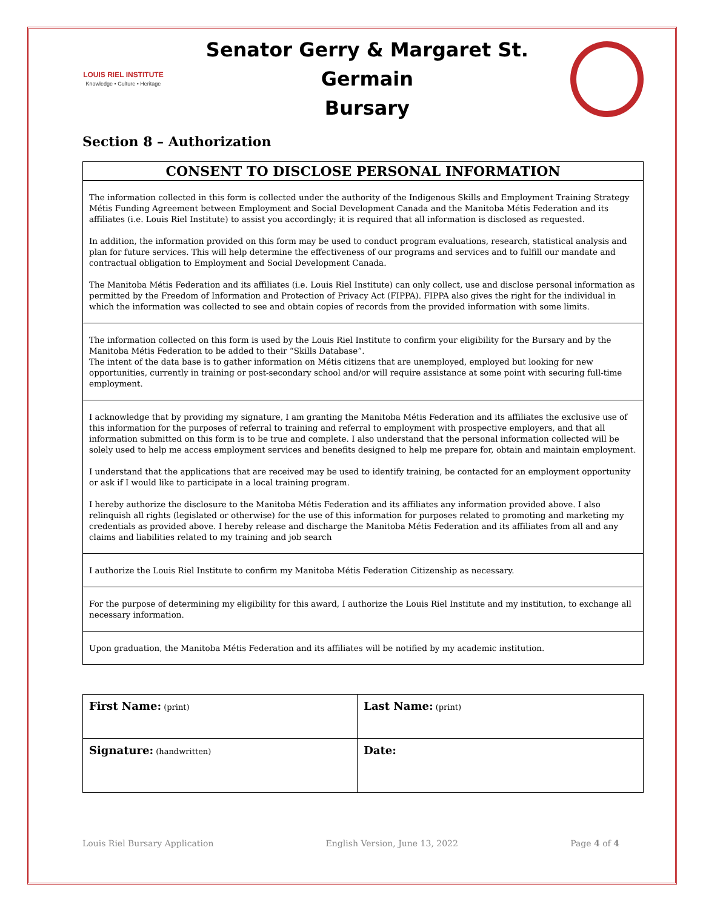LOUIS RIEL INSTITUTE
Knowledge • Culture • Heritage
Senator Gerry & Margaret St. Germain
Bursary
Section 8 – Authorization
CONSENT TO DISCLOSE PERSONAL INFORMATION
The information collected in this form is collected under the authority of the Indigenous Skills and Employment Training Strategy Métis Funding Agreement between Employment and Social Development Canada and the Manitoba Métis Federation and its affiliates (i.e. Louis Riel Institute) to assist you accordingly; it is required that all information is disclosed as requested.
In addition, the information provided on this form may be used to conduct program evaluations, research, statistical analysis and plan for future services. This will help determine the effectiveness of our programs and services and to fulfill our mandate and contractual obligation to Employment and Social Development Canada.
The Manitoba Métis Federation and its affiliates (i.e. Louis Riel Institute) can only collect, use and disclose personal information as permitted by the Freedom of Information and Protection of Privacy Act (FIPPA). FIPPA also gives the right for the individual in which the information was collected to see and obtain copies of records from the provided information with some limits.
The information collected on this form is used by the Louis Riel Institute to confirm your eligibility for the Bursary and by the Manitoba Métis Federation to be added to their “Skills Database”.
The intent of the data base is to gather information on Métis citizens that are unemployed, employed but looking for new opportunities, currently in training or post-secondary school and/or will require assistance at some point with securing full-time employment.
I acknowledge that by providing my signature, I am granting the Manitoba Métis Federation and its affiliates the exclusive use of this information for the purposes of referral to training and referral to employment with prospective employers, and that all information submitted on this form is to be true and complete. I also understand that the personal information collected will be solely used to help me access employment services and benefits designed to help me prepare for, obtain and maintain employment.
I understand that the applications that are received may be used to identify training, be contacted for an employment opportunity or ask if I would like to participate in a local training program.
I hereby authorize the disclosure to the Manitoba Métis Federation and its affiliates any information provided above. I also relinquish all rights (legislated or otherwise) for the use of this information for purposes related to promoting and marketing my credentials as provided above. I hereby release and discharge the Manitoba Métis Federation and its affiliates from all and any claims and liabilities related to my training and job search
I authorize the Louis Riel Institute to confirm my Manitoba Métis Federation Citizenship as necessary.
For the purpose of determining my eligibility for this award, I authorize the Louis Riel Institute and my institution, to exchange all necessary information.
Upon graduation, the Manitoba Métis Federation and its affiliates will be notified by my academic institution.
| First Name: (print) | Last Name: (print) |
| Signature: (handwritten) | Date: |
Louis Riel Bursary Application English Version, June 13, 2022 Page 4 of 4